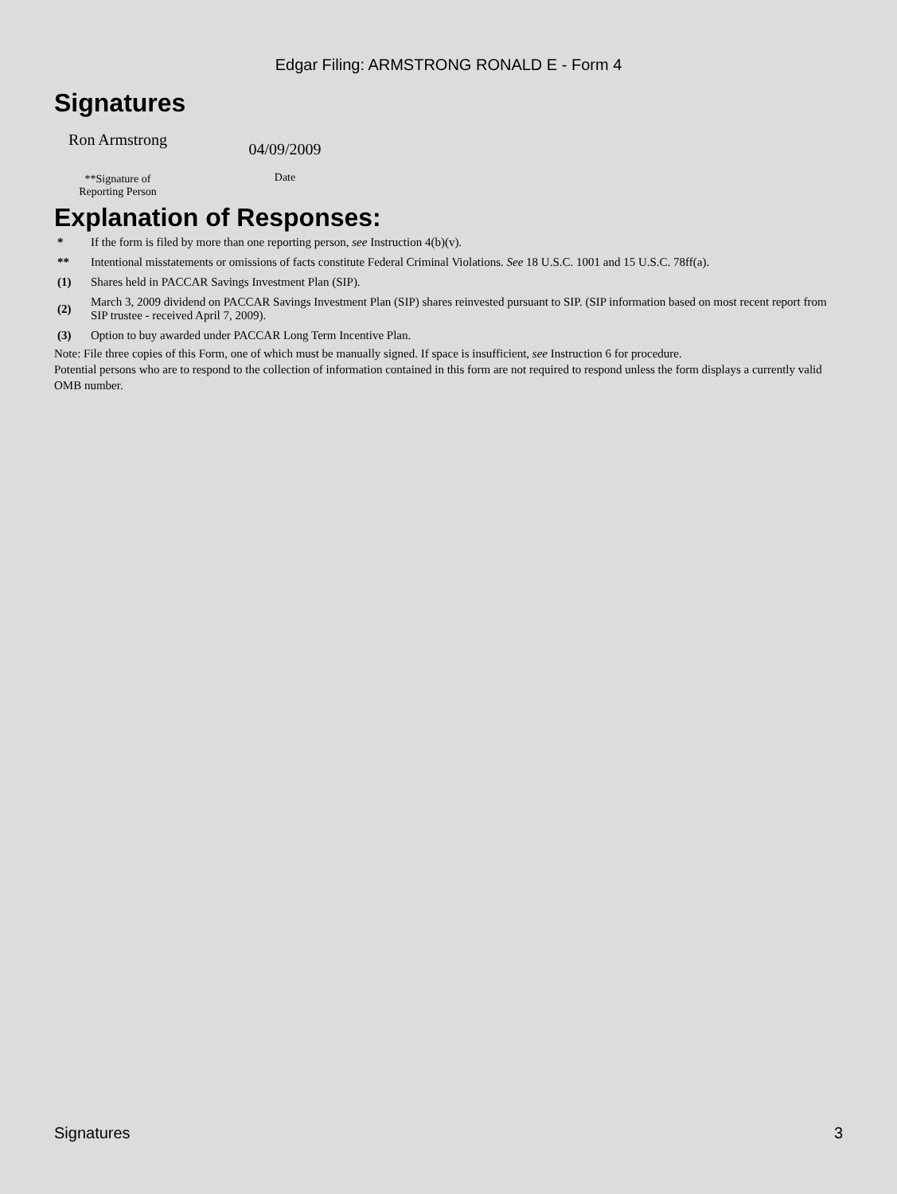Edgar Filing: ARMSTRONG RONALD E - Form 4
Signatures
Ron Armstrong
**Signature of
Reporting Person
04/09/2009
Date
Explanation of Responses:
| * | If the form is filed by more than one reporting person, see Instruction 4(b)(v). |
| ** | Intentional misstatements or omissions of facts constitute Federal Criminal Violations. See 18 U.S.C. 1001 and 15 U.S.C. 78ff(a). |
| (1) | Shares held in PACCAR Savings Investment Plan (SIP). |
| (2) | March 3, 2009 dividend on PACCAR Savings Investment Plan (SIP) shares reinvested pursuant to SIP. (SIP information based on most recent report from SIP trustee - received April 7, 2009). |
| (3) | Option to buy awarded under PACCAR Long Term Incentive Plan. |
Note: File three copies of this Form, one of which must be manually signed. If space is insufficient, see Instruction 6 for procedure.
Potential persons who are to respond to the collection of information contained in this form are not required to respond unless the form displays a currently valid OMB number.
Signatures 3